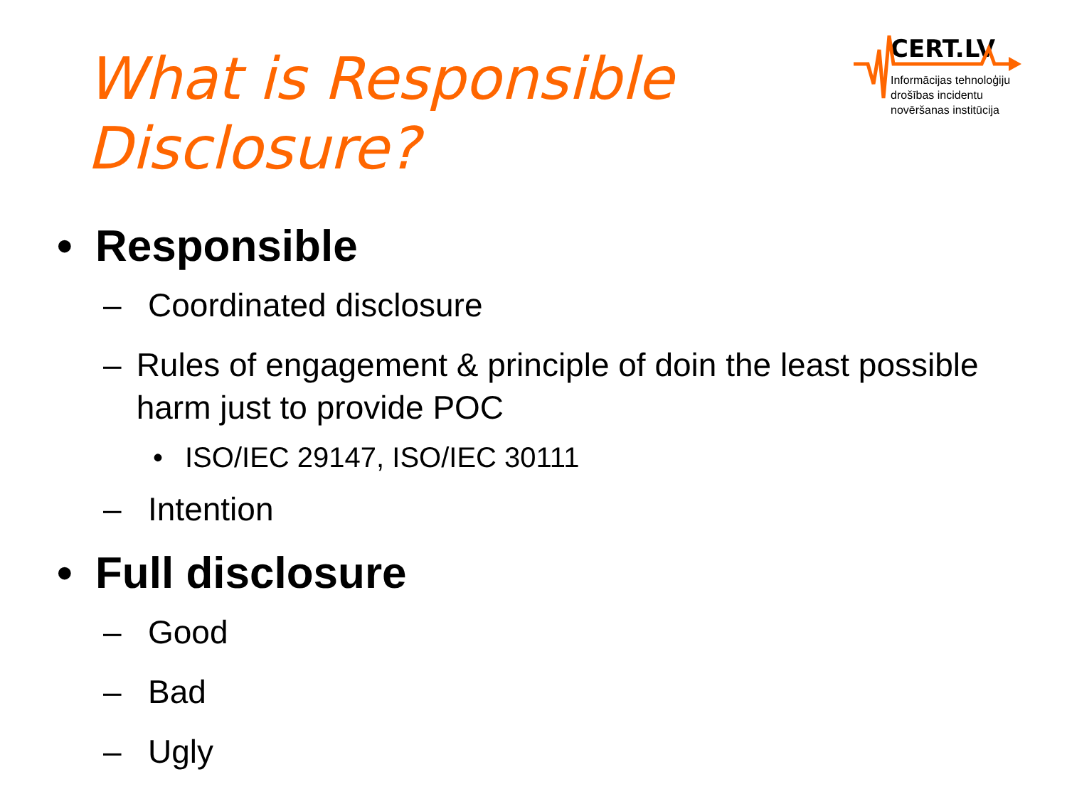What is Responsible Disclosure?
CERT.LV
Informācijas tehnoloģiju
drošības incidentu
novēršanas institūcija
• Responsible
– Coordinated disclosure
– Rules of engagement & principle of doin the least possible harm just to provide POC
• ISO/IEC 29147, ISO/IEC 30111
– Intention
• Full disclosure
– Good
– Bad
– Ugly